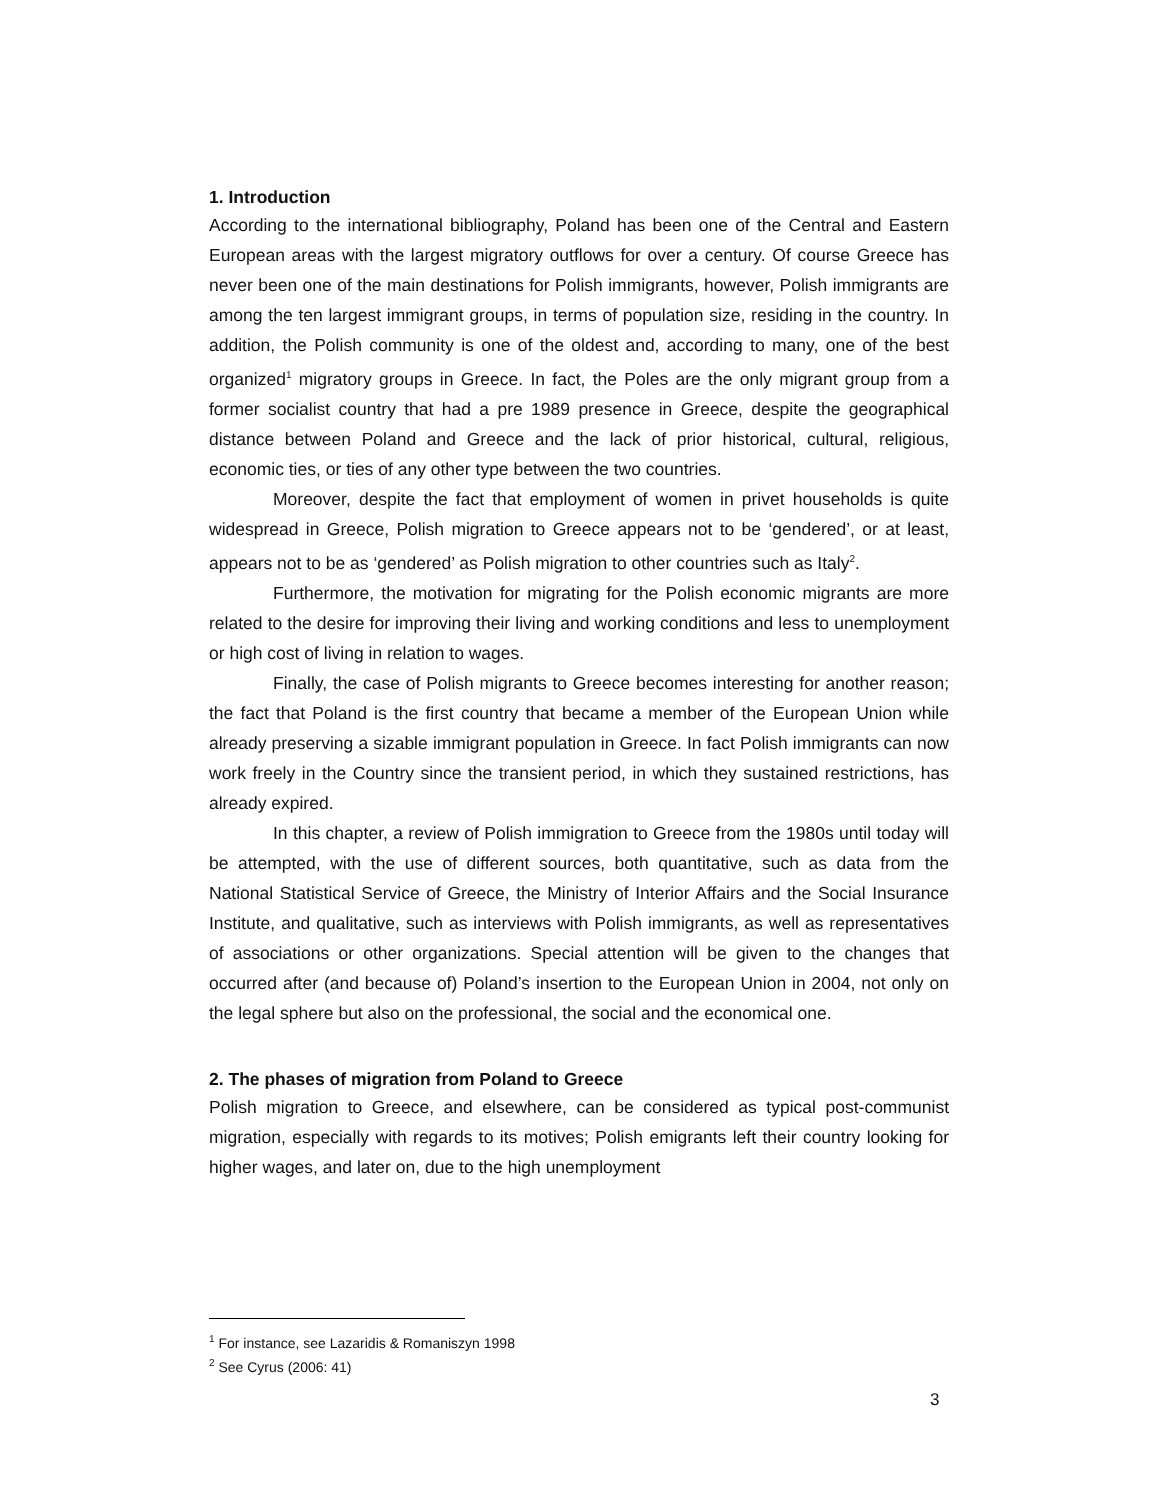1. Introduction
According to the international bibliography, Poland has been one of the Central and Eastern European areas with the largest migratory outflows for over a century. Of course Greece has never been one of the main destinations for Polish immigrants, however, Polish immigrants are among the ten largest immigrant groups, in terms of population size, residing in the country. In addition, the Polish community is one of the oldest and, according to many, one of the best organized<sup>1</sup> migratory groups in Greece. In fact, the Poles are the only migrant group from a former socialist country that had a pre 1989 presence in Greece, despite the geographical distance between Poland and Greece and the lack of prior historical, cultural, religious, economic ties, or ties of any other type between the two countries.
Moreover, despite the fact that employment of women in privet households is quite widespread in Greece, Polish migration to Greece appears not to be ‘gendered’, or at least, appears not to be as ‘gendered’ as Polish migration to other countries such as Italy<sup>2</sup>.
Furthermore, the motivation for migrating for the Polish economic migrants are more related to the desire for improving their living and working conditions and less to unemployment or high cost of living in relation to wages.
Finally, the case of Polish migrants to Greece becomes interesting for another reason; the fact that Poland is the first country that became a member of the European Union while already preserving a sizable immigrant population in Greece. In fact Polish immigrants can now work freely in the Country since the transient period, in which they sustained restrictions, has already expired.
In this chapter, a review of Polish immigration to Greece from the 1980s until today will be attempted, with the use of different sources, both quantitative, such as data from the National Statistical Service of Greece, the Ministry of Interior Affairs and the Social Insurance Institute, and qualitative, such as interviews with Polish immigrants, as well as representatives of associations or other organizations. Special attention will be given to the changes that occurred after (and because of) Poland’s insertion to the European Union in 2004, not only on the legal sphere but also on the professional, the social and the economical one.
2. The phases of migration from Poland to Greece
Polish migration to Greece, and elsewhere, can be considered as typical post-communist migration, especially with regards to its motives; Polish emigrants left their country looking for higher wages, and later on, due to the high unemployment
<sup>1</sup> For instance, see Lazaridis & Romaniszyn 1998
<sup>2</sup> See Cyrus (2006: 41)
3